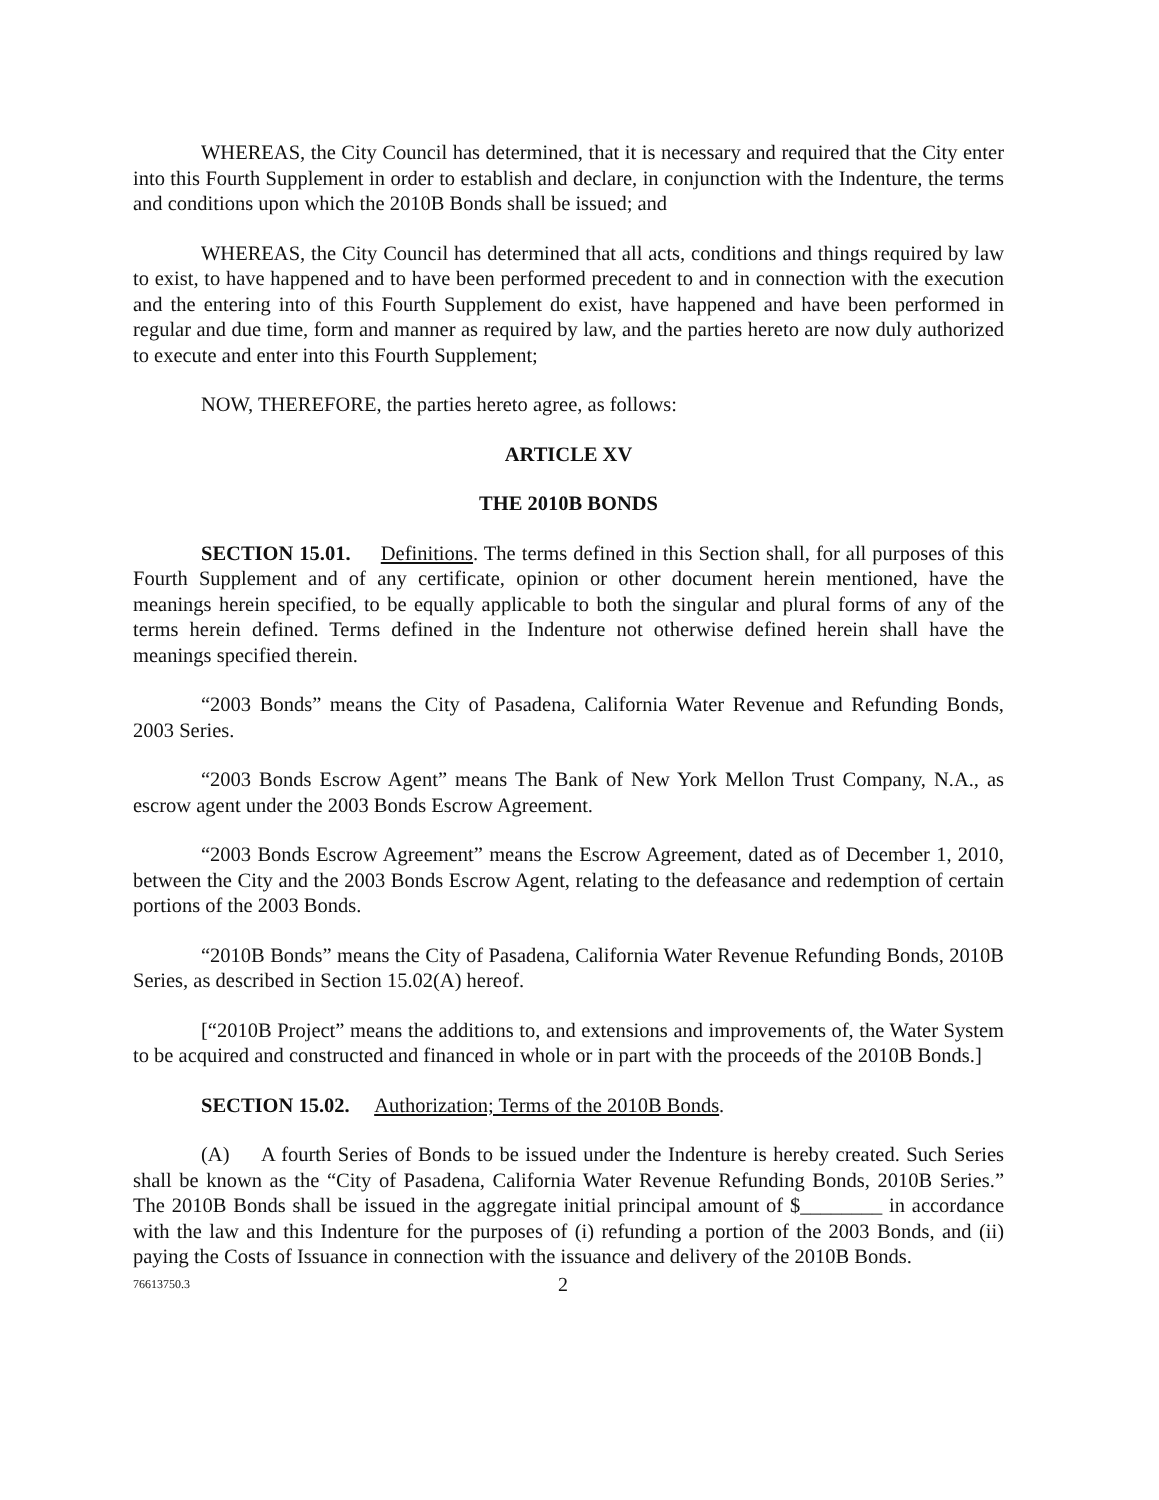WHEREAS, the City Council has determined, that it is necessary and required that the City enter into this Fourth Supplement in order to establish and declare, in conjunction with the Indenture, the terms and conditions upon which the 2010B Bonds shall be issued; and
WHEREAS, the City Council has determined that all acts, conditions and things required by law to exist, to have happened and to have been performed precedent to and in connection with the execution and the entering into of this Fourth Supplement do exist, have happened and have been performed in regular and due time, form and manner as required by law, and the parties hereto are now duly authorized to execute and enter into this Fourth Supplement;
NOW, THEREFORE, the parties hereto agree, as follows:
ARTICLE XV
THE 2010B BONDS
SECTION 15.01. Definitions. The terms defined in this Section shall, for all purposes of this Fourth Supplement and of any certificate, opinion or other document herein mentioned, have the meanings herein specified, to be equally applicable to both the singular and plural forms of any of the terms herein defined. Terms defined in the Indenture not otherwise defined herein shall have the meanings specified therein.
“2003 Bonds” means the City of Pasadena, California Water Revenue and Refunding Bonds, 2003 Series.
“2003 Bonds Escrow Agent” means The Bank of New York Mellon Trust Company, N.A., as escrow agent under the 2003 Bonds Escrow Agreement.
“2003 Bonds Escrow Agreement” means the Escrow Agreement, dated as of December 1, 2010, between the City and the 2003 Bonds Escrow Agent, relating to the defeasance and redemption of certain portions of the 2003 Bonds.
“2010B Bonds” means the City of Pasadena, California Water Revenue Refunding Bonds, 2010B Series, as described in Section 15.02(A) hereof.
[“2010B Project” means the additions to, and extensions and improvements of, the Water System to be acquired and constructed and financed in whole or in part with the proceeds of the 2010B Bonds.]
SECTION 15.02. Authorization; Terms of the 2010B Bonds.
(A) A fourth Series of Bonds to be issued under the Indenture is hereby created. Such Series shall be known as the “City of Pasadena, California Water Revenue Refunding Bonds, 2010B Series.” The 2010B Bonds shall be issued in the aggregate initial principal amount of $________ in accordance with the law and this Indenture for the purposes of (i) refunding a portion of the 2003 Bonds, and (ii) paying the Costs of Issuance in connection with the issuance and delivery of the 2010B Bonds.
76613750.3 2